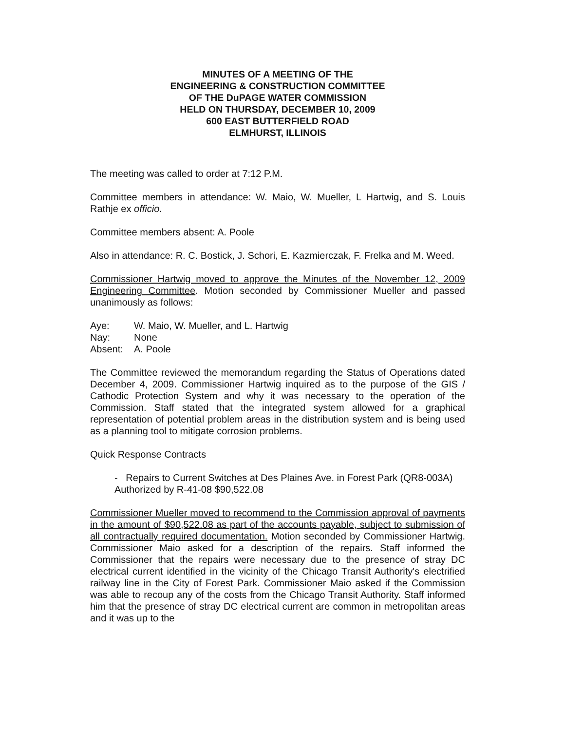MINUTES OF A MEETING OF THE
ENGINEERING & CONSTRUCTION COMMITTEE
OF THE DuPAGE WATER COMMISSION
HELD ON THURSDAY, DECEMBER 10, 2009
600 EAST BUTTERFIELD ROAD
ELMHURST, ILLINOIS
The meeting was called to order at 7:12 P.M.
Committee members in attendance: W. Maio, W. Mueller, L Hartwig, and S. Louis Rathje ex officio.
Committee members absent: A. Poole
Also in attendance: R. C. Bostick, J. Schori, E. Kazmierczak, F. Frelka and M. Weed.
Commissioner Hartwig moved to approve the Minutes of the November 12, 2009 Engineering Committee. Motion seconded by Commissioner Mueller and passed unanimously as follows:
| Aye: | W. Maio, W. Mueller, and L. Hartwig |
| Nay: | None |
| Absent: | A. Poole |
The Committee reviewed the memorandum regarding the Status of Operations dated December 4, 2009. Commissioner Hartwig inquired as to the purpose of the GIS / Cathodic Protection System and why it was necessary to the operation of the Commission. Staff stated that the integrated system allowed for a graphical representation of potential problem areas in the distribution system and is being used as a planning tool to mitigate corrosion problems.
Quick Response Contracts
- Repairs to Current Switches at Des Plaines Ave. in Forest Park (QR8-003A) Authorized by R-41-08 $90,522.08
Commissioner Mueller moved to recommend to the Commission approval of payments in the amount of $90,522.08 as part of the accounts payable, subject to submission of all contractually required documentation. Motion seconded by Commissioner Hartwig. Commissioner Maio asked for a description of the repairs. Staff informed the Commissioner that the repairs were necessary due to the presence of stray DC electrical current identified in the vicinity of the Chicago Transit Authority's electrified railway line in the City of Forest Park. Commissioner Maio asked if the Commission was able to recoup any of the costs from the Chicago Transit Authority. Staff informed him that the presence of stray DC electrical current are common in metropolitan areas and it was up to the